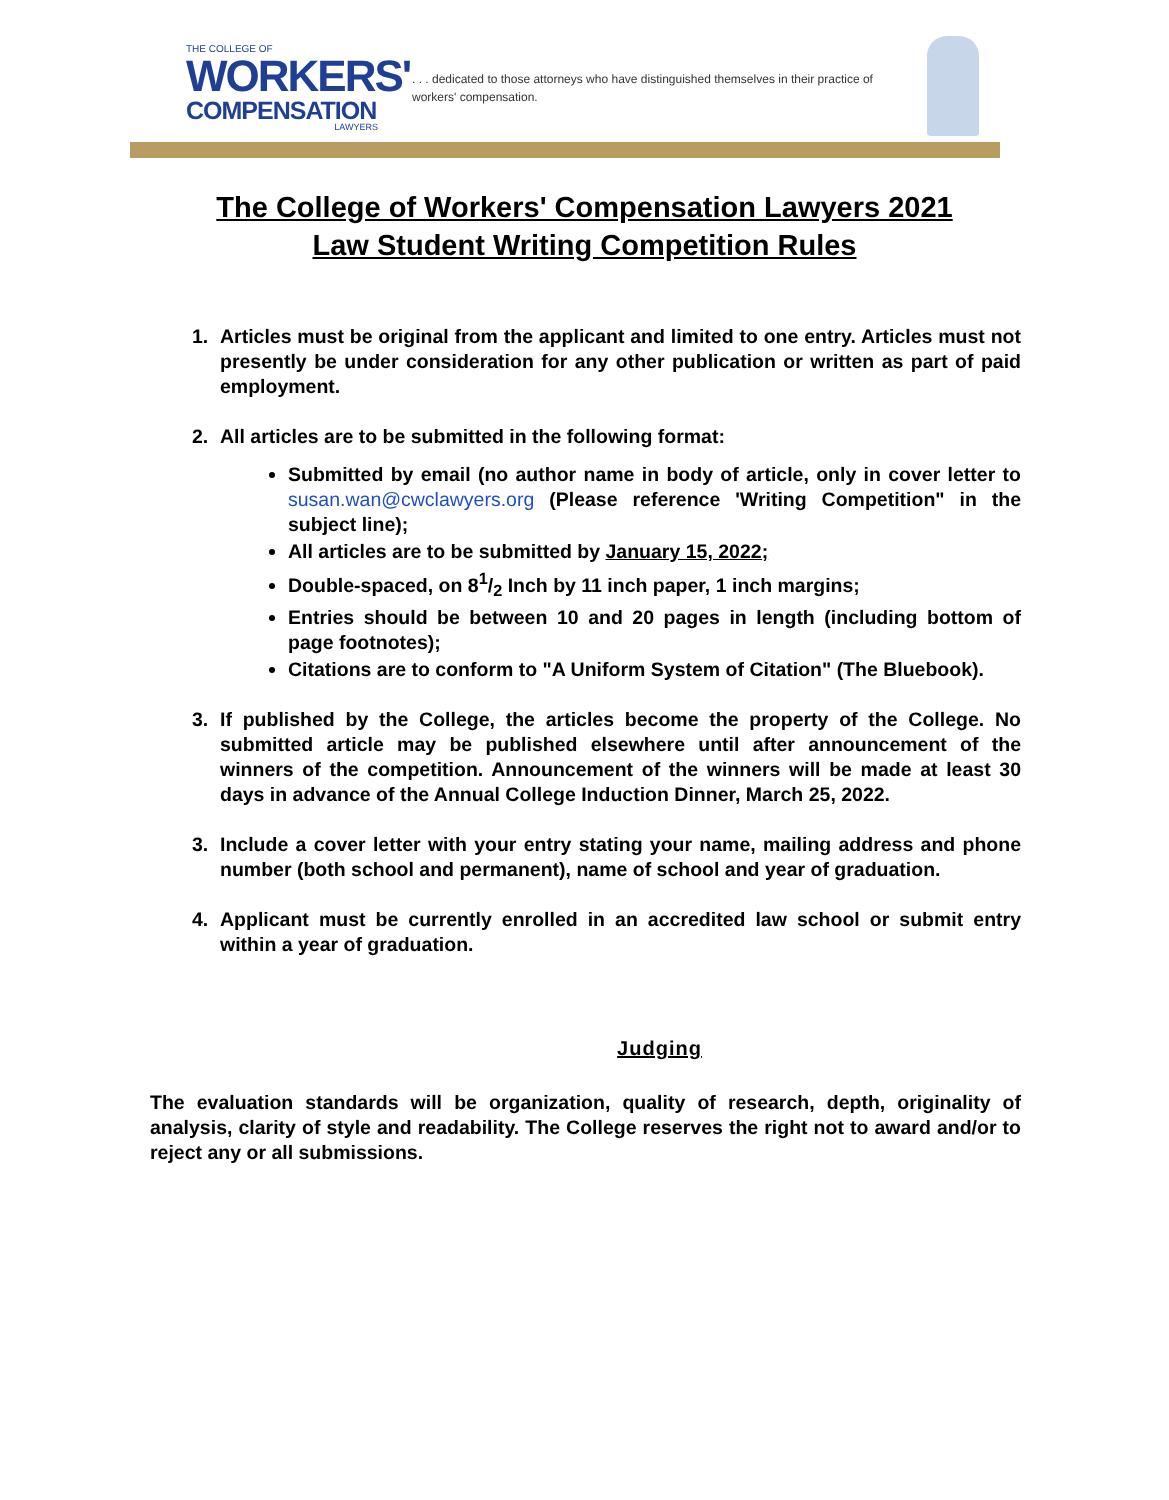THE COLLEGE OF
WORKERS'
COMPENSATION
LAWYERS
. . . dedicated to those attorneys who have distinguished themselves in their practice of workers' compensation.
The College of Workers' Compensation Lawyers 2021
Law Student Writing Competition Rules
1. Articles must be original from the applicant and limited to one entry. Articles must not presently be under consideration for any other publication or written as part of paid employment.
2. All articles are to be submitted in the following format:
Submitted by email (no author name in body of article, only in cover letter to susan.wan@cwclawyers.org (Please reference 'Writing Competition" in the subject line);
All articles are to be submitted by January 15, 2022;
Double-spaced, on 81/2 Inch by 11 inch paper, 1 inch margins;
Entries should be between 10 and 20 pages in length (including bottom of page footnotes);
Citations are to conform to "A Uniform System of Citation" (The Bluebook).
3. If published by the College, the articles become the property of the College. No submitted article may be published elsewhere until after announcement of the winners of the competition. Announcement of the winners will be made at least 30 days in advance of the Annual College Induction Dinner, March 25, 2022.
3. Include a cover letter with your entry stating your name, mailing address and phone number (both school and permanent), name of school and year of graduation.
4. Applicant must be currently enrolled in an accredited law school or submit entry within a year of graduation.
Judging
The evaluation standards will be organization, quality of research, depth, originality of analysis, clarity of style and readability. The College reserves the right not to award and/or to reject any or all submissions.